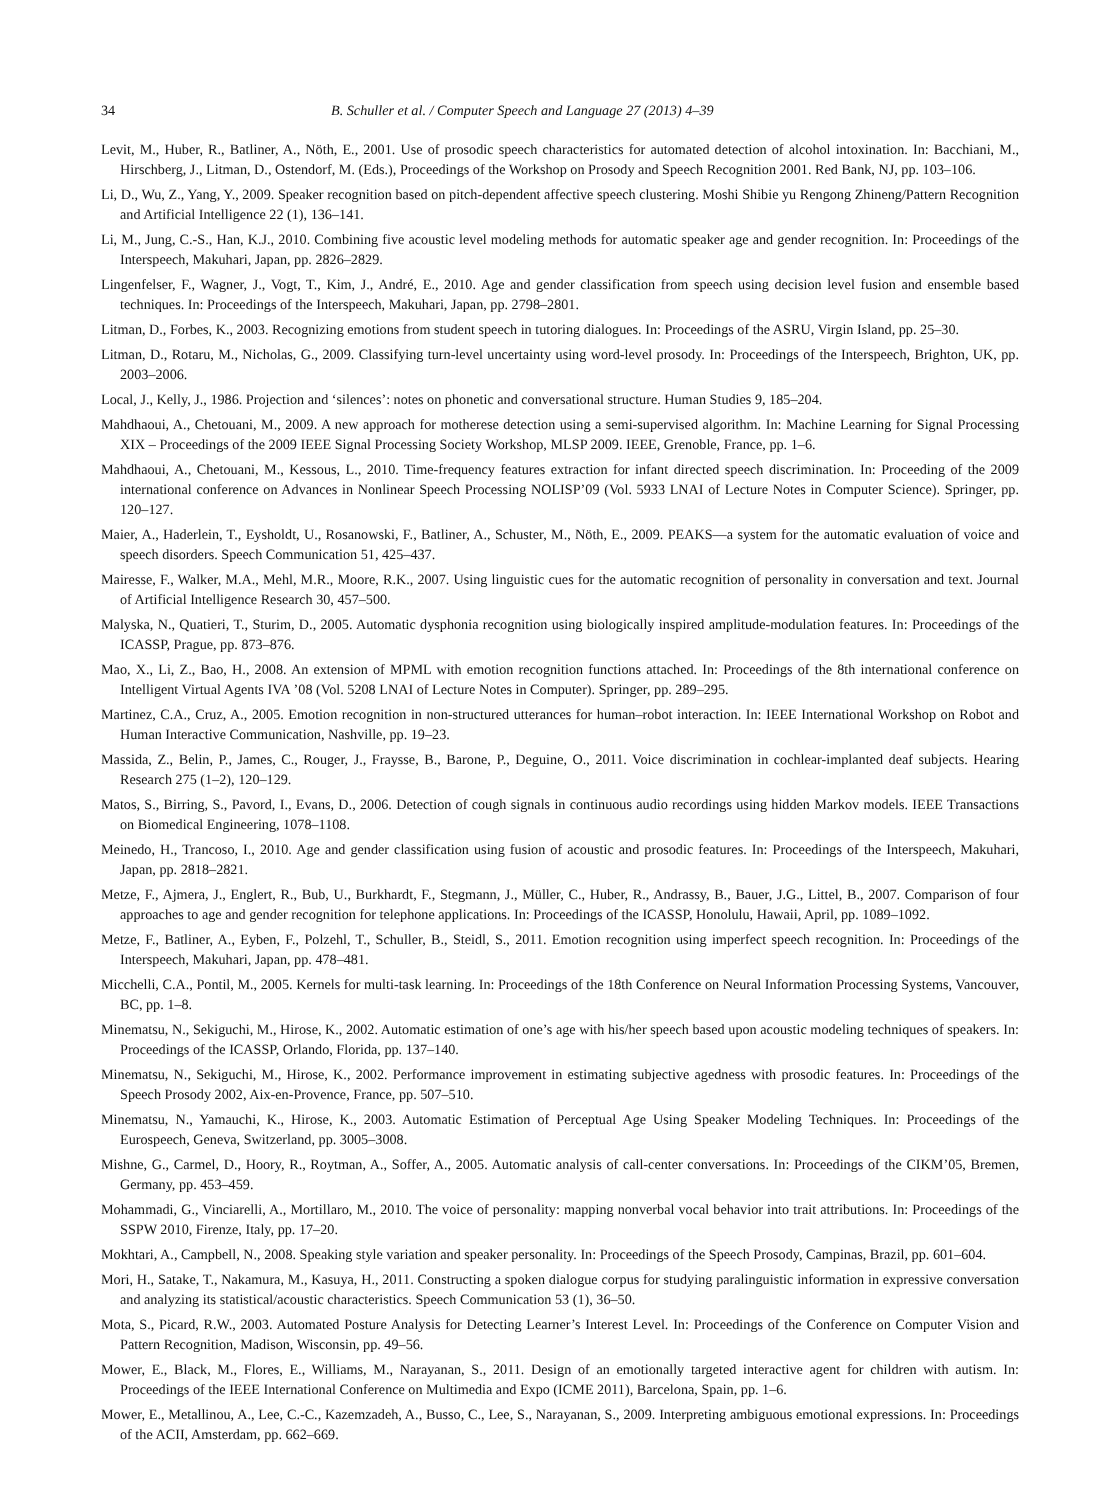34 B. Schuller et al. / Computer Speech and Language 27 (2013) 4–39
Levit, M., Huber, R., Batliner, A., Nöth, E., 2001. Use of prosodic speech characteristics for automated detection of alcohol intoxination. In: Bacchiani, M., Hirschberg, J., Litman, D., Ostendorf, M. (Eds.), Proceedings of the Workshop on Prosody and Speech Recognition 2001. Red Bank, NJ, pp. 103–106.
Li, D., Wu, Z., Yang, Y., 2009. Speaker recognition based on pitch-dependent affective speech clustering. Moshi Shibie yu Rengong Zhineng/Pattern Recognition and Artificial Intelligence 22 (1), 136–141.
Li, M., Jung, C.-S., Han, K.J., 2010. Combining five acoustic level modeling methods for automatic speaker age and gender recognition. In: Proceedings of the Interspeech, Makuhari, Japan, pp. 2826–2829.
Lingenfelser, F., Wagner, J., Vogt, T., Kim, J., André, E., 2010. Age and gender classification from speech using decision level fusion and ensemble based techniques. In: Proceedings of the Interspeech, Makuhari, Japan, pp. 2798–2801.
Litman, D., Forbes, K., 2003. Recognizing emotions from student speech in tutoring dialogues. In: Proceedings of the ASRU, Virgin Island, pp. 25–30.
Litman, D., Rotaru, M., Nicholas, G., 2009. Classifying turn-level uncertainty using word-level prosody. In: Proceedings of the Interspeech, Brighton, UK, pp. 2003–2006.
Local, J., Kelly, J., 1986. Projection and ‘silences’: notes on phonetic and conversational structure. Human Studies 9, 185–204.
Mahdhaoui, A., Chetouani, M., 2009. A new approach for motherese detection using a semi-supervised algorithm. In: Machine Learning for Signal Processing XIX – Proceedings of the 2009 IEEE Signal Processing Society Workshop, MLSP 2009. IEEE, Grenoble, France, pp. 1–6.
Mahdhaoui, A., Chetouani, M., Kessous, L., 2010. Time-frequency features extraction for infant directed speech discrimination. In: Proceeding of the 2009 international conference on Advances in Nonlinear Speech Processing NOLISP’09 (Vol. 5933 LNAI of Lecture Notes in Computer Science). Springer, pp. 120–127.
Maier, A., Haderlein, T., Eysholdt, U., Rosanowski, F., Batliner, A., Schuster, M., Nöth, E., 2009. PEAKS—a system for the automatic evaluation of voice and speech disorders. Speech Communication 51, 425–437.
Mairesse, F., Walker, M.A., Mehl, M.R., Moore, R.K., 2007. Using linguistic cues for the automatic recognition of personality in conversation and text. Journal of Artificial Intelligence Research 30, 457–500.
Malyska, N., Quatieri, T., Sturim, D., 2005. Automatic dysphonia recognition using biologically inspired amplitude-modulation features. In: Proceedings of the ICASSP, Prague, pp. 873–876.
Mao, X., Li, Z., Bao, H., 2008. An extension of MPML with emotion recognition functions attached. In: Proceedings of the 8th international conference on Intelligent Virtual Agents IVA ’08 (Vol. 5208 LNAI of Lecture Notes in Computer). Springer, pp. 289–295.
Martinez, C.A., Cruz, A., 2005. Emotion recognition in non-structured utterances for human–robot interaction. In: IEEE International Workshop on Robot and Human Interactive Communication, Nashville, pp. 19–23.
Massida, Z., Belin, P., James, C., Rouger, J., Fraysse, B., Barone, P., Deguine, O., 2011. Voice discrimination in cochlear-implanted deaf subjects. Hearing Research 275 (1–2), 120–129.
Matos, S., Birring, S., Pavord, I., Evans, D., 2006. Detection of cough signals in continuous audio recordings using hidden Markov models. IEEE Transactions on Biomedical Engineering, 1078–1108.
Meinedo, H., Trancoso, I., 2010. Age and gender classification using fusion of acoustic and prosodic features. In: Proceedings of the Interspeech, Makuhari, Japan, pp. 2818–2821.
Metze, F., Ajmera, J., Englert, R., Bub, U., Burkhardt, F., Stegmann, J., Müller, C., Huber, R., Andrassy, B., Bauer, J.G., Littel, B., 2007. Comparison of four approaches to age and gender recognition for telephone applications. In: Proceedings of the ICASSP, Honolulu, Hawaii, April, pp. 1089–1092.
Metze, F., Batliner, A., Eyben, F., Polzehl, T., Schuller, B., Steidl, S., 2011. Emotion recognition using imperfect speech recognition. In: Proceedings of the Interspeech, Makuhari, Japan, pp. 478–481.
Micchelli, C.A., Pontil, M., 2005. Kernels for multi-task learning. In: Proceedings of the 18th Conference on Neural Information Processing Systems, Vancouver, BC, pp. 1–8.
Minematsu, N., Sekiguchi, M., Hirose, K., 2002. Automatic estimation of one’s age with his/her speech based upon acoustic modeling techniques of speakers. In: Proceedings of the ICASSP, Orlando, Florida, pp. 137–140.
Minematsu, N., Sekiguchi, M., Hirose, K., 2002. Performance improvement in estimating subjective agedness with prosodic features. In: Proceedings of the Speech Prosody 2002, Aix-en-Provence, France, pp. 507–510.
Minematsu, N., Yamauchi, K., Hirose, K., 2003. Automatic Estimation of Perceptual Age Using Speaker Modeling Techniques. In: Proceedings of the Eurospeech, Geneva, Switzerland, pp. 3005–3008.
Mishne, G., Carmel, D., Hoory, R., Roytman, A., Soffer, A., 2005. Automatic analysis of call-center conversations. In: Proceedings of the CIKM’05, Bremen, Germany, pp. 453–459.
Mohammadi, G., Vinciarelli, A., Mortillaro, M., 2010. The voice of personality: mapping nonverbal vocal behavior into trait attributions. In: Proceedings of the SSPW 2010, Firenze, Italy, pp. 17–20.
Mokhtari, A., Campbell, N., 2008. Speaking style variation and speaker personality. In: Proceedings of the Speech Prosody, Campinas, Brazil, pp. 601–604.
Mori, H., Satake, T., Nakamura, M., Kasuya, H., 2011. Constructing a spoken dialogue corpus for studying paralinguistic information in expressive conversation and analyzing its statistical/acoustic characteristics. Speech Communication 53 (1), 36–50.
Mota, S., Picard, R.W., 2003. Automated Posture Analysis for Detecting Learner’s Interest Level. In: Proceedings of the Conference on Computer Vision and Pattern Recognition, Madison, Wisconsin, pp. 49–56.
Mower, E., Black, M., Flores, E., Williams, M., Narayanan, S., 2011. Design of an emotionally targeted interactive agent for children with autism. In: Proceedings of the IEEE International Conference on Multimedia and Expo (ICME 2011), Barcelona, Spain, pp. 1–6.
Mower, E., Metallinou, A., Lee, C.-C., Kazemzadeh, A., Busso, C., Lee, S., Narayanan, S., 2009. Interpreting ambiguous emotional expressions. In: Proceedings of the ACII, Amsterdam, pp. 662–669.